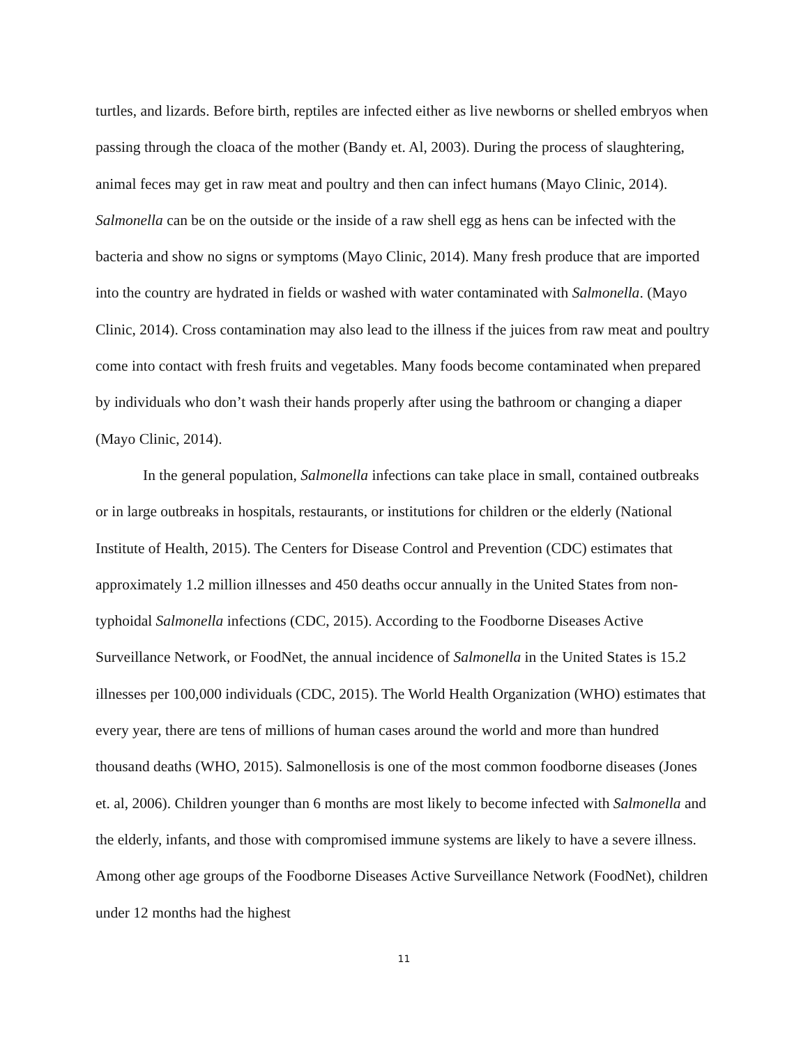turtles, and lizards. Before birth, reptiles are infected either as live newborns or shelled embryos when passing through the cloaca of the mother (Bandy et. Al, 2003). During the process of slaughtering, animal feces may get in raw meat and poultry and then can infect humans (Mayo Clinic, 2014). Salmonella can be on the outside or the inside of a raw shell egg as hens can be infected with the bacteria and show no signs or symptoms (Mayo Clinic, 2014). Many fresh produce that are imported into the country are hydrated in fields or washed with water contaminated with Salmonella. (Mayo Clinic, 2014). Cross contamination may also lead to the illness if the juices from raw meat and poultry come into contact with fresh fruits and vegetables. Many foods become contaminated when prepared by individuals who don’t wash their hands properly after using the bathroom or changing a diaper (Mayo Clinic, 2014).
In the general population, Salmonella infections can take place in small, contained outbreaks or in large outbreaks in hospitals, restaurants, or institutions for children or the elderly (National Institute of Health, 2015). The Centers for Disease Control and Prevention (CDC) estimates that approximately 1.2 million illnesses and 450 deaths occur annually in the United States from non-typhoidal Salmonella infections (CDC, 2015). According to the Foodborne Diseases Active Surveillance Network, or FoodNet, the annual incidence of Salmonella in the United States is 15.2 illnesses per 100,000 individuals (CDC, 2015). The World Health Organization (WHO) estimates that every year, there are tens of millions of human cases around the world and more than hundred thousand deaths (WHO, 2015). Salmonellosis is one of the most common foodborne diseases (Jones et. al, 2006). Children younger than 6 months are most likely to become infected with Salmonella and the elderly, infants, and those with compromised immune systems are likely to have a severe illness. Among other age groups of the Foodborne Diseases Active Surveillance Network (FoodNet), children under 12 months had the highest
11